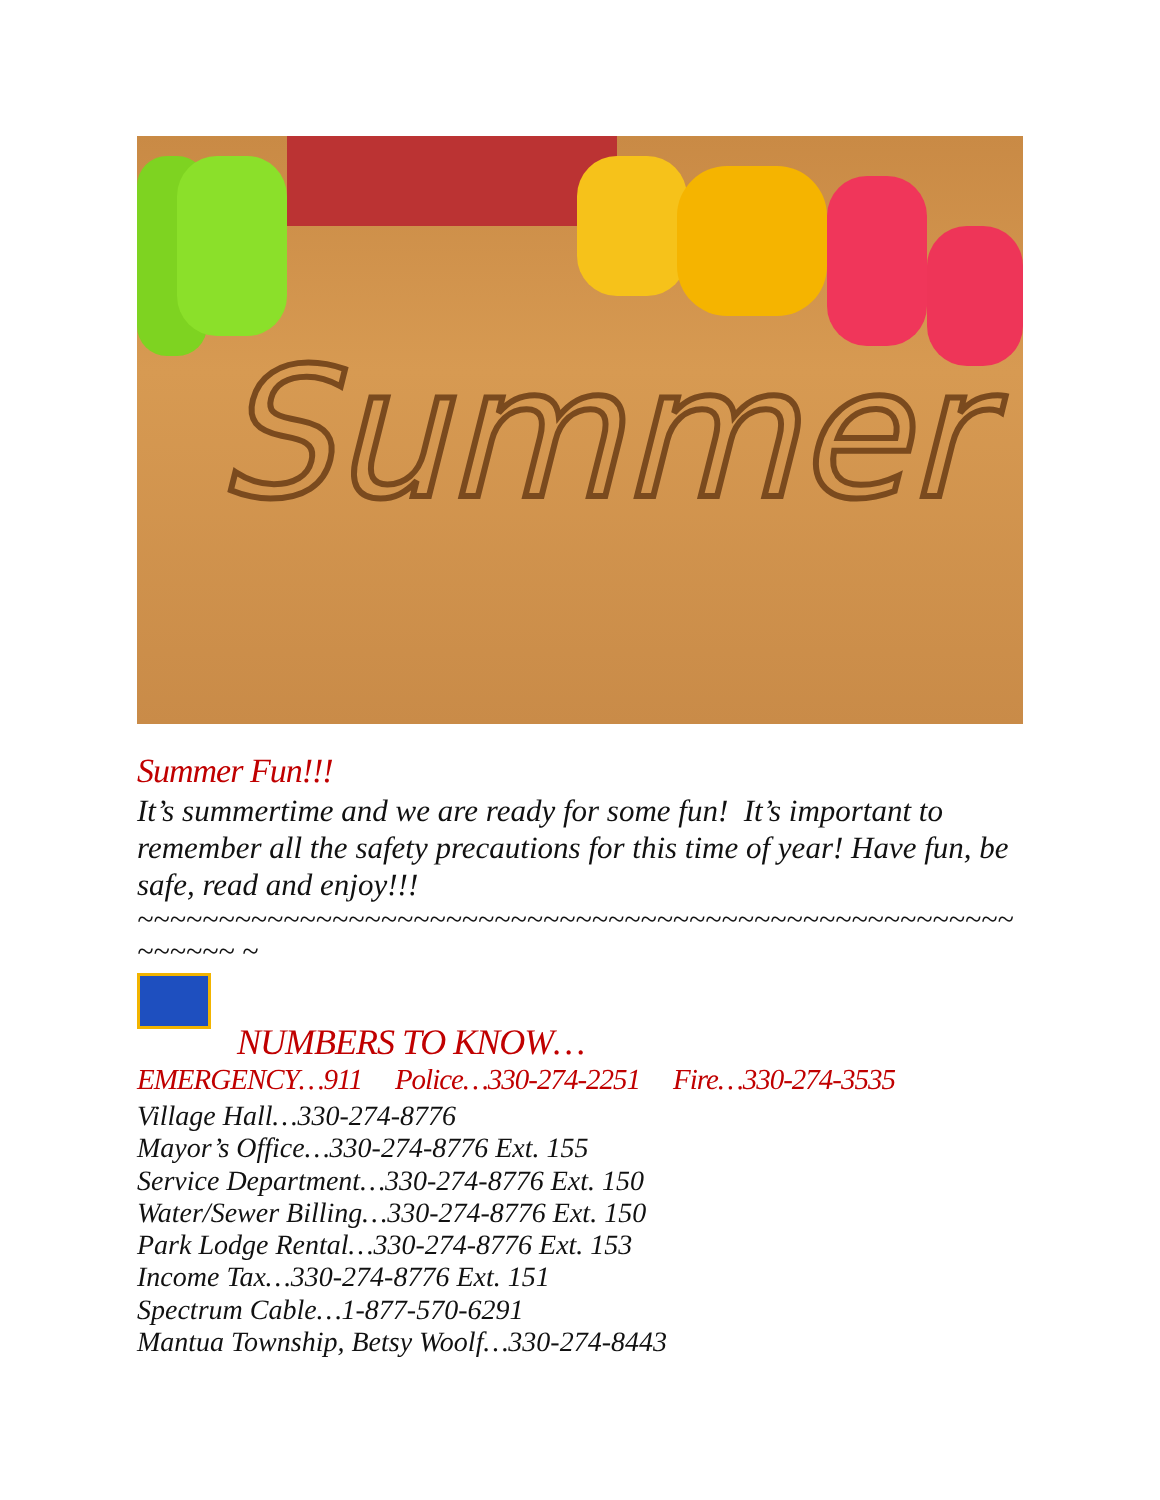Summer
Summer Fun!!!
It’s summertime and we are ready for some fun! It’s important to remember all the safety precautions for this time of year! Have fun, be safe, read and enjoy!!!
~~~~~~~~~~~~~~~~~~~~~~~~~~~~~~~~~~~~~~~~~~~~~~~~~~~~~~~~~~~~ ~
NUMBERS TO KNOW…
EMERGENCY…911 Police…330-274-2251 Fire…330-274-3535
Village Hall…330-274-8776
Mayor’s Office…330-274-8776 Ext. 155
Service Department…330-274-8776 Ext. 150
Water/Sewer Billing…330-274-8776 Ext. 150
Park Lodge Rental…330-274-8776 Ext. 153
Income Tax…330-274-8776 Ext. 151
Spectrum Cable…1-877-570-6291
Mantua Township, Betsy Woolf…330-274-8443